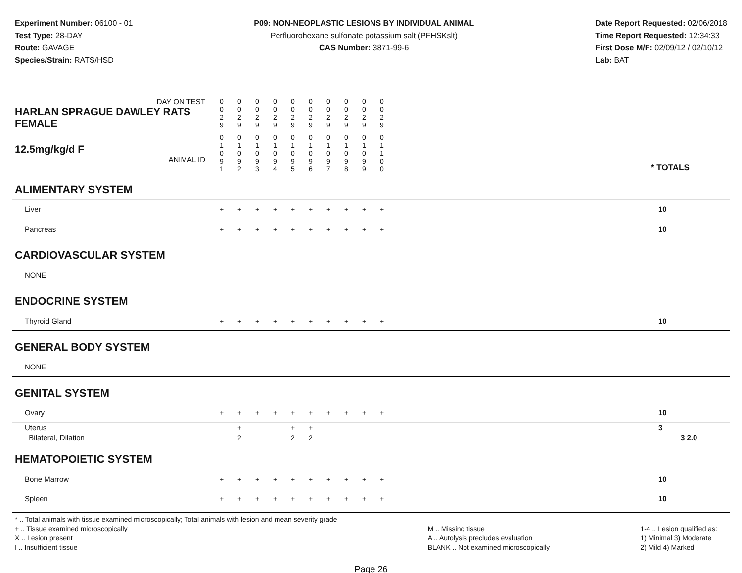Experiment Number: 06100 - 01
Test Type: 28-DAY
Route: GAVAGE
Species/Strain: RATS/HSD
P09: NON-NEOPLASTIC LESIONS BY INDIVIDUAL ANIMAL
Perfluorohexane sulfonate potassium salt (PFHSKslt)
CAS Number: 3871-99-6
Date Report Requested: 02/06/2018
Time Report Requested: 12:34:33
First Dose M/F: 02/09/12 / 02/10/12
Lab: BAT
| DAY ON TEST HARLAN SPRAGUE DAWLEY RATS FEMALE | 0 0 2 9 | 0 0 2 9 | 0 0 2 9 | 0 0 2 9 | 0 0 2 9 | 0 0 2 9 | 0 0 2 9 | 0 0 2 9 | 0 0 2 9 | 0 0 2 9 | | |
| 12.5mg/kg/d F ANIMAL ID | 0 1 0 9 1 | 0 1 0 9 2 | 0 1 0 9 3 | 0 1 0 9 4 | 0 1 0 9 5 | 0 1 0 9 6 | 0 1 0 9 7 | 0 1 0 9 8 | 0 1 0 9 9 | 0 1 1 0 0 | | * TOTALS |
| ALIMENTARY SYSTEM | | | | | | | | | | | | |
| Liver | + | + | + | + | + | + | + | + | + | + | | 10 |
| Pancreas | + | + | + | + | + | + | + | + | + | + | | 10 |
| CARDIOVASCULAR SYSTEM | | | | | | | | | | | | |
| NONE | | | | | | | | | | | | |
| ENDOCRINE SYSTEM | | | | | | | | | | | | |
| Thyroid Gland | + | + | + | + | + | + | + | + | + | + | | 10 |
| GENERAL BODY SYSTEM | | | | | | | | | | | | |
| NONE | | | | | | | | | | | | |
| GENITAL SYSTEM | | | | | | | | | | | | |
| Ovary | + | + | + | + | + | + | + | + | + | + | | 10 |
| Uterus Bilateral, Dilation | | + 2 | | | + 2 | + 2 | | | | | | 3 3 2.0 |
| HEMATOPOIETIC SYSTEM | | | | | | | | | | | | |
| Bone Marrow | + | + | + | + | + | + | + | + | + | + | | 10 |
| Spleen | + | + | + | + | + | + | + | + | + | + | | 10 |
* .. Total animals with tissue examined microscopically; Total animals with lesion and mean severity grade
+ .. Tissue examined microscopically
X .. Lesion present
I .. Insufficient tissue
M .. Missing tissue
A .. Autolysis precludes evaluation
BLANK .. Not examined microscopically
1-4 .. Lesion qualified as:
1) Minimal 3) Moderate
2) Mild 4) Marked
Page 26